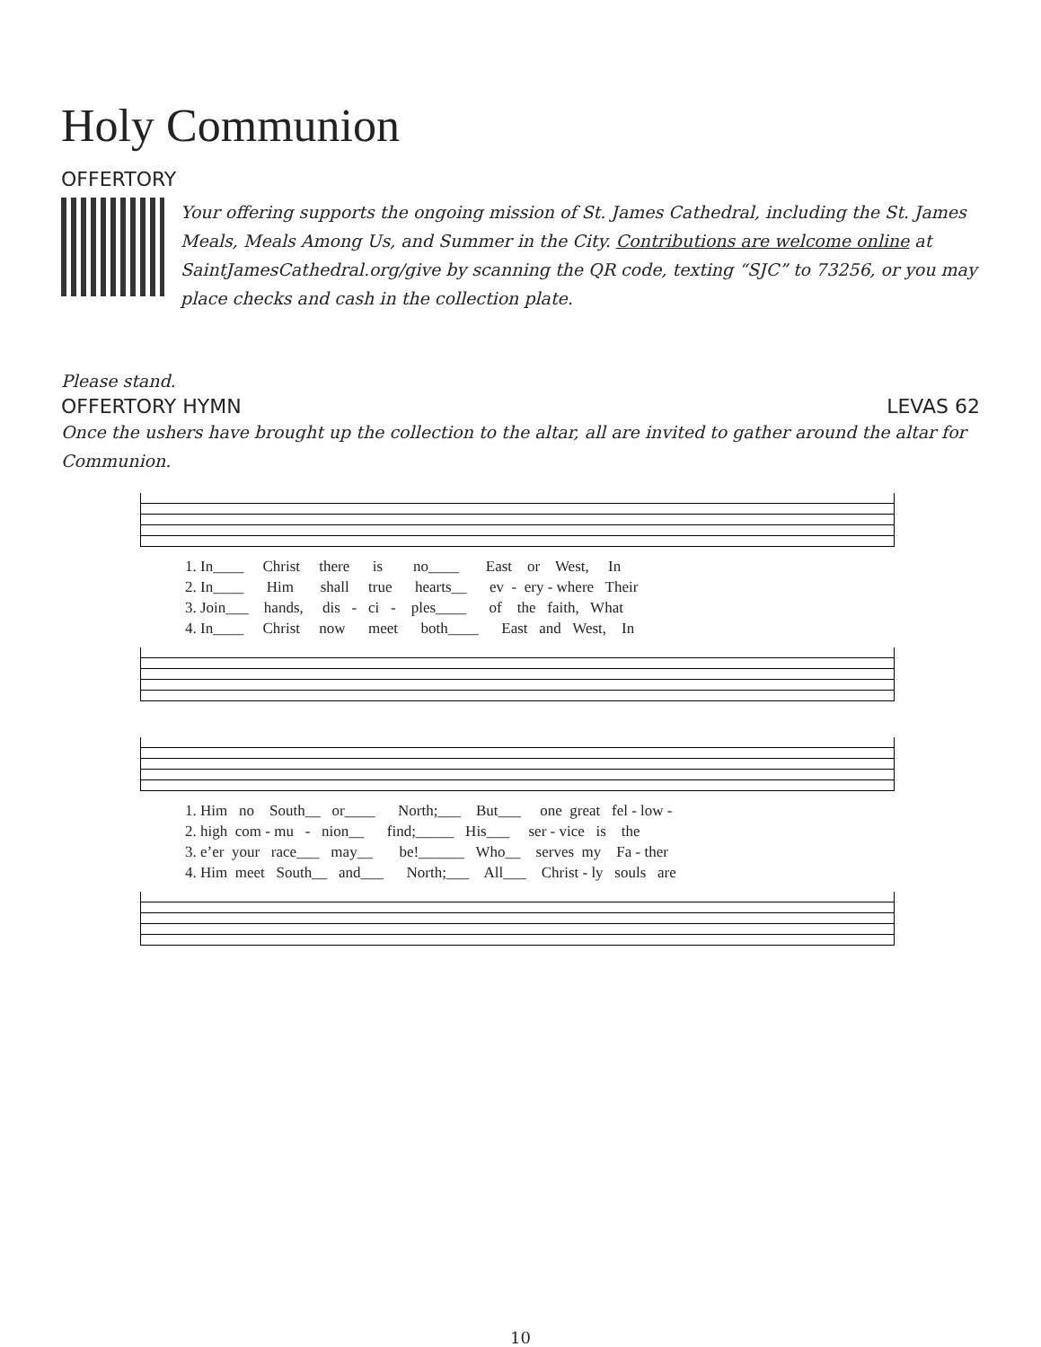Holy Communion
OFFERTORY
Your offering supports the ongoing mission of St. James Cathedral, including the St. James Meals, Meals Among Us, and Summer in the City. Contributions are welcome online at SaintJamesCathedral.org/give by scanning the QR code, texting “SJC” to 73256, or you may place checks and cash in the collection plate.
Please stand.
OFFERTORY HYMN LEVAS 62
Once the ushers have brought up the collection to the altar, all are invited to gather around the altar for Communion.
1. In____ Christ there is no____ East or West, In 2. In____ Him shall true hearts__ ev - ery - where Their 3. Join___ hands, dis - ci - ples____ of the faith, What 4. In____ Christ now meet both____ East and West, In
1. Him no South__ or____ North;___ But___ one great fel - low - 2. high com - mu - nion__ find;_____ His___ ser - vice is the 3. e’er your race___ may__ be!______ Who__ serves my Fa - ther 4. Him meet South__ and___ North;___ All___ Christ - ly souls are
10